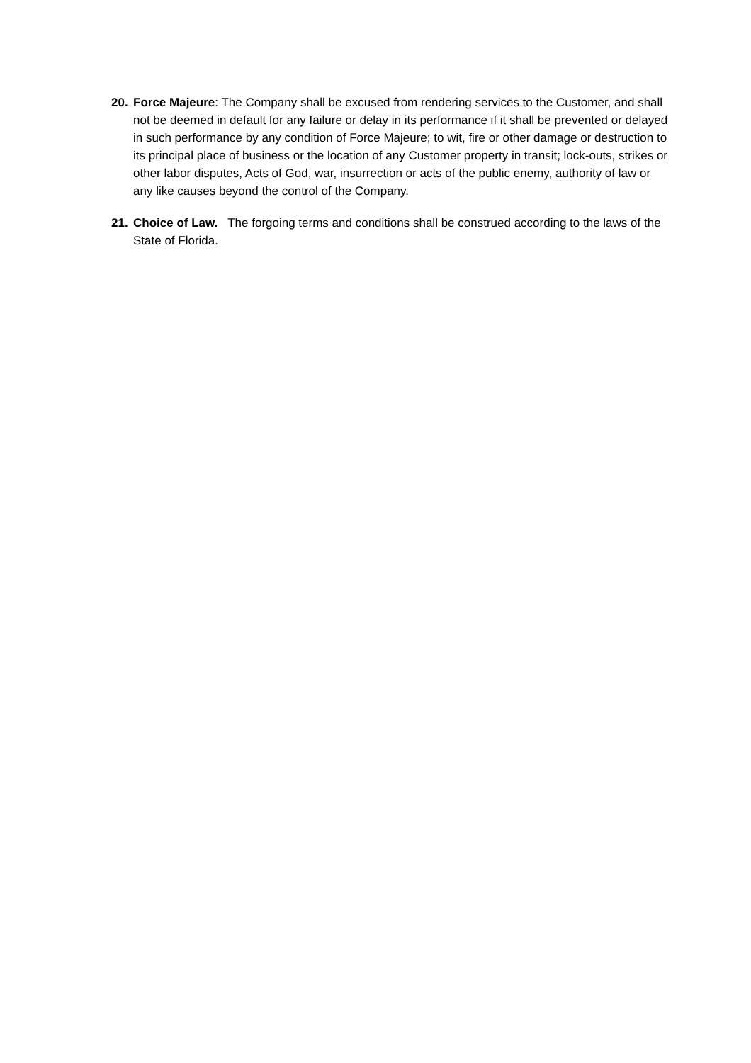20. Force Majeure: The Company shall be excused from rendering services to the Customer, and shall not be deemed in default for any failure or delay in its performance if it shall be prevented or delayed in such performance by any condition of Force Majeure; to wit, fire or other damage or destruction to its principal place of business or the location of any Customer property in transit; lock-outs, strikes or other labor disputes, Acts of God, war, insurrection or acts of the public enemy, authority of law or any like causes beyond the control of the Company.
21. Choice of Law. The forgoing terms and conditions shall be construed according to the laws of the State of Florida.